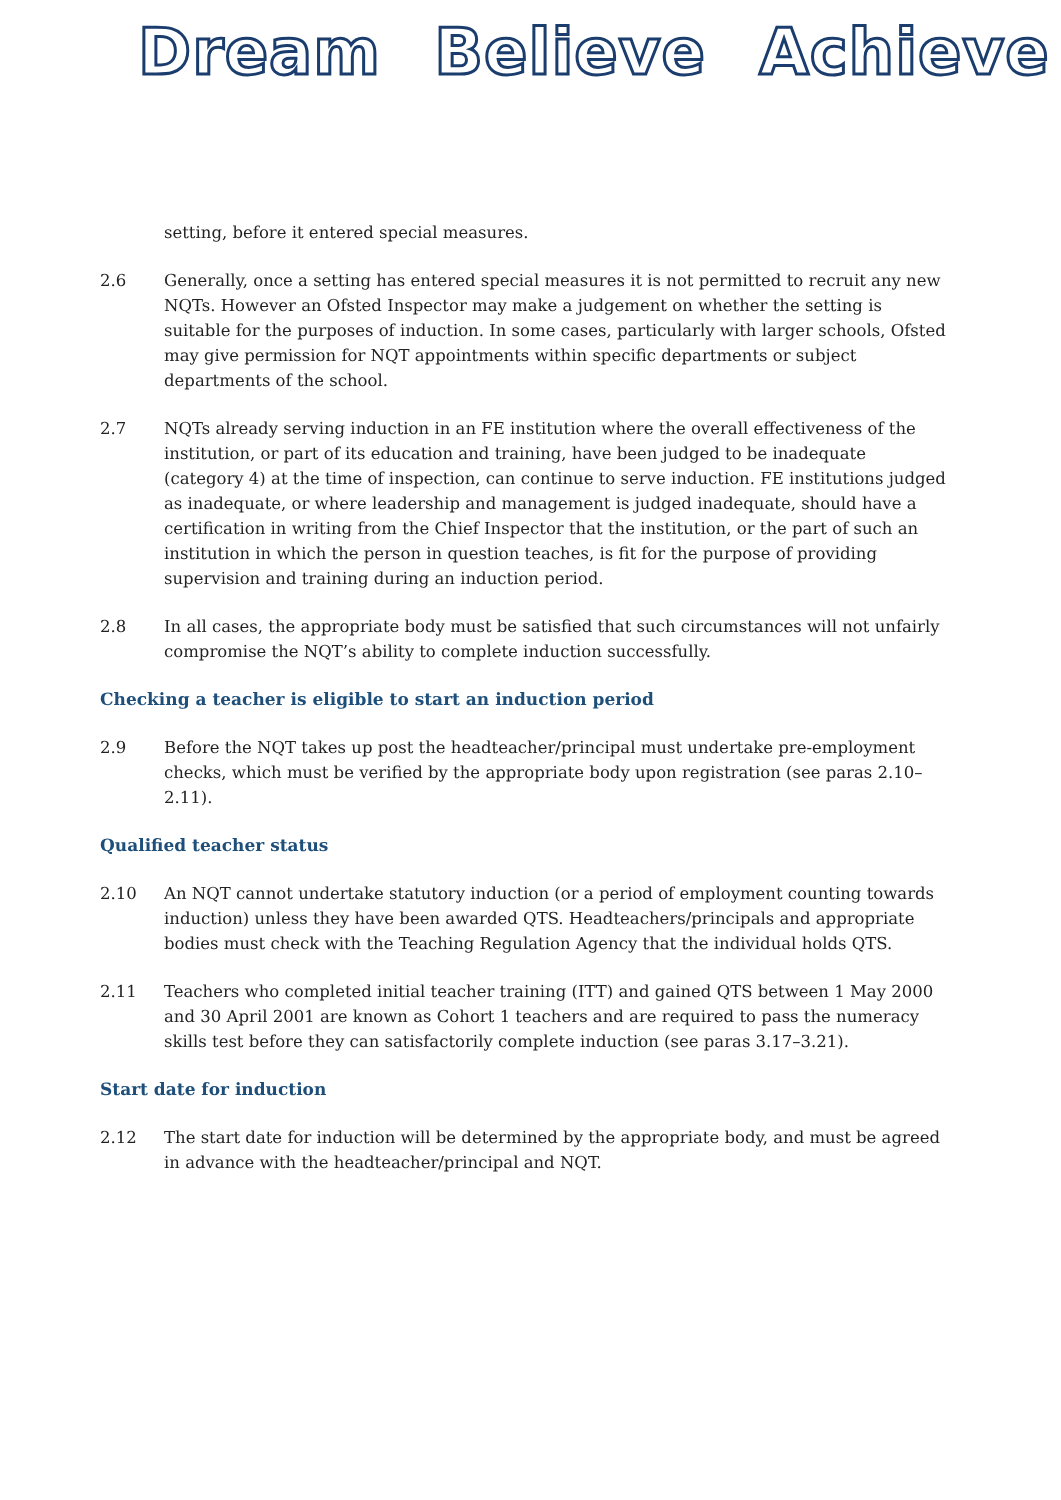Dream Believe Achieve
setting, before it entered special measures.
2.6 Generally, once a setting has entered special measures it is not permitted to recruit any new NQTs. However an Ofsted Inspector may make a judgement on whether the setting is suitable for the purposes of induction. In some cases, particularly with larger schools, Ofsted may give permission for NQT appointments within specific departments or subject departments of the school.
2.7 NQTs already serving induction in an FE institution where the overall effectiveness of the institution, or part of its education and training, have been judged to be inadequate (category 4) at the time of inspection, can continue to serve induction. FE institutions judged as inadequate, or where leadership and management is judged inadequate, should have a certification in writing from the Chief Inspector that the institution, or the part of such an institution in which the person in question teaches, is fit for the purpose of providing supervision and training during an induction period.
2.8 In all cases, the appropriate body must be satisfied that such circumstances will not unfairly compromise the NQT’s ability to complete induction successfully.
Checking a teacher is eligible to start an induction period
2.9 Before the NQT takes up post the headteacher/principal must undertake pre-employment checks, which must be verified by the appropriate body upon registration (see paras 2.10–2.11).
Qualified teacher status
2.10 An NQT cannot undertake statutory induction (or a period of employment counting towards induction) unless they have been awarded QTS. Headteachers/principals and appropriate bodies must check with the Teaching Regulation Agency that the individual holds QTS.
2.11 Teachers who completed initial teacher training (ITT) and gained QTS between 1 May 2000 and 30 April 2001 are known as Cohort 1 teachers and are required to pass the numeracy skills test before they can satisfactorily complete induction (see paras 3.17–3.21).
Start date for induction
2.12 The start date for induction will be determined by the appropriate body, and must be agreed in advance with the headteacher/principal and NQT.